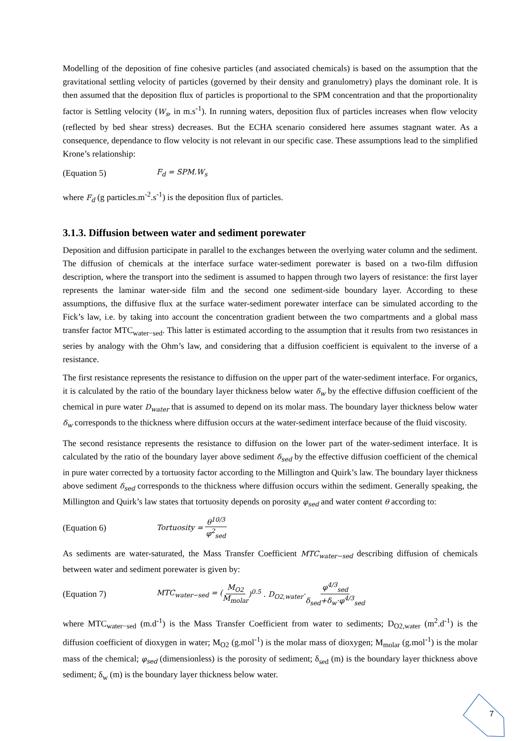Modelling of the deposition of fine cohesive particles (and associated chemicals) is based on the assumption that the gravitational settling velocity of particles (governed by their density and granulometry) plays the dominant role. It is then assumed that the deposition flux of particles is proportional to the SPM concentration and that the proportionality factor is Settling velocity (W<sub>s</sub>, in m.s<sup>-1</sup>). In running waters, deposition flux of particles increases when flow velocity (reflected by bed shear stress) decreases. But the ECHA scenario considered here assumes stagnant water. As a consequence, dependance to flow velocity is not relevant in our specific case. These assumptions lead to the simplified Krone’s relationship:
(Equation 5) F<sub>d</sub> = SPM.W<sub>s</sub>
where F<sub>d</sub> (g particles.m<sup>-2</sup>.s<sup>-1</sup>) is the deposition flux of particles.
3.1.3. Diffusion between water and sediment porewater
Deposition and diffusion participate in parallel to the exchanges between the overlying water column and the sediment. The diffusion of chemicals at the interface surface water-sediment porewater is based on a two-film diffusion description, where the transport into the sediment is assumed to happen through two layers of resistance: the first layer represents the laminar water-side film and the second one sediment-side boundary layer. According to these assumptions, the diffusive flux at the surface water-sediment porewater interface can be simulated according to the Fick’s law, i.e. by taking into account the concentration gradient between the two compartments and a global mass transfer factor MTC<sub>water−sed</sub>. This latter is estimated according to the assumption that it results from two resistances in series by analogy with the Ohm’s law, and considering that a diffusion coefficient is equivalent to the inverse of a resistance.
The first resistance represents the resistance to diffusion on the upper part of the water-sediment interface. For organics, it is calculated by the ratio of the boundary layer thickness below water δ<sub>w</sub> by the effective diffusion coefficient of the chemical in pure water D<sub>water</sub> that is assumed to depend on its molar mass. The boundary layer thickness below water δ<sub>w</sub> corresponds to the thickness where diffusion occurs at the water-sediment interface because of the fluid viscosity.
The second resistance represents the resistance to diffusion on the lower part of the water-sediment interface. It is calculated by the ratio of the boundary layer above sediment δ<sub>sed</sub> by the effective diffusion coefficient of the chemical in pure water corrected by a tortuosity factor according to the Millington and Quirk’s law. The boundary layer thickness above sediment δ<sub>sed</sub> corresponds to the thickness where diffusion occurs within the sediment. Generally speaking, the Millington and Quirk’s law states that tortuosity depends on porosity φ<sub>sed</sub> and water content θ according to:
(Equation 6) Tortuosity = θ<sup>10/3</sup> φ<sup>2</sup><sub>sed</sub>
As sediments are water-saturated, the Mass Transfer Coefficient MTC<sub>water−sed</sub> describing diffusion of chemicals between water and sediment porewater is given by:
(Equation 7) MTC<sub>water−sed</sub> = (M<sub>O2</sub> M<sub>molar</sub>)<sup>0.5</sup> . D<sub>O2,water</sub>· φ<sup>4/3</sup><sub>sed</sub> δ<sub>sed</sub>+δ<sub>w</sub>·φ<sup>4/3</sup><sub>sed</sub>
where MTC<sub>water−sed</sub> (m.d<sup>-1</sup>) is the Mass Transfer Coefficient from water to sediments; D<sub>O2,water</sub> (m<sup>2</sup>.d<sup>-1</sup>) is the diffusion coefficient of dioxygen in water; M<sub>O2</sub> (g.mol<sup>-1</sup>) is the molar mass of dioxygen; M<sub>molar</sub> (g.mol<sup>-1</sup>) is the molar mass of the chemical; φ<sub>sed</sub> (dimensionless) is the porosity of sediment; δ<sub>sed</sub> (m) is the boundary layer thickness above sediment; δ<sub>w</sub> (m) is the boundary layer thickness below water.
7